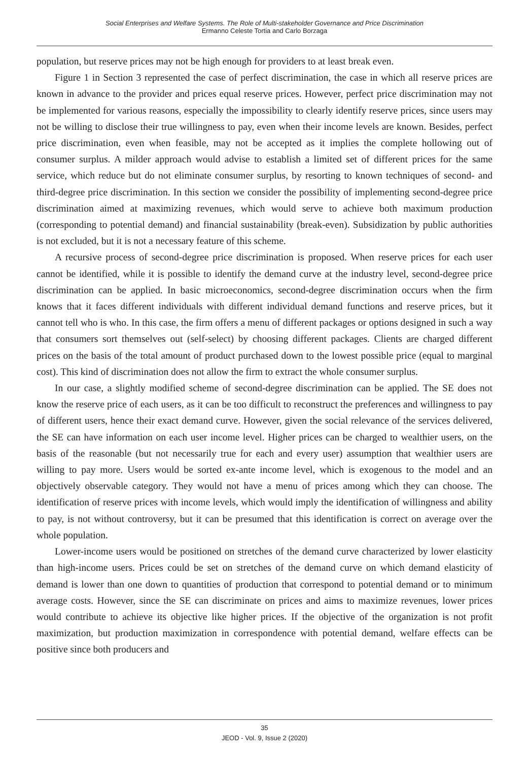Social Enterprises and Welfare Systems. The Role of Multi-stakeholder Governance and Price Discrimination
Ermanno Celeste Tortia and Carlo Borzaga
population, but reserve prices may not be high enough for providers to at least break even.
Figure 1 in Section 3 represented the case of perfect discrimination, the case in which all reserve prices are known in advance to the provider and prices equal reserve prices. However, perfect price discrimination may not be implemented for various reasons, especially the impossibility to clearly identify reserve prices, since users may not be willing to disclose their true willingness to pay, even when their income levels are known. Besides, perfect price discrimination, even when feasible, may not be accepted as it implies the complete hollowing out of consumer surplus. A milder approach would advise to establish a limited set of different prices for the same service, which reduce but do not eliminate consumer surplus, by resorting to known techniques of second- and third-degree price discrimination. In this section we consider the possibility of implementing second-degree price discrimination aimed at maximizing revenues, which would serve to achieve both maximum production (corresponding to potential demand) and financial sustainability (break-even). Subsidization by public authorities is not excluded, but it is not a necessary feature of this scheme.
A recursive process of second-degree price discrimination is proposed. When reserve prices for each user cannot be identified, while it is possible to identify the demand curve at the industry level, second-degree price discrimination can be applied. In basic microeconomics, second-degree discrimination occurs when the firm knows that it faces different individuals with different individual demand functions and reserve prices, but it cannot tell who is who. In this case, the firm offers a menu of different packages or options designed in such a way that consumers sort themselves out (self-select) by choosing different packages. Clients are charged different prices on the basis of the total amount of product purchased down to the lowest possible price (equal to marginal cost). This kind of discrimination does not allow the firm to extract the whole consumer surplus.
In our case, a slightly modified scheme of second-degree discrimination can be applied. The SE does not know the reserve price of each users, as it can be too difficult to reconstruct the preferences and willingness to pay of different users, hence their exact demand curve. However, given the social relevance of the services delivered, the SE can have information on each user income level. Higher prices can be charged to wealthier users, on the basis of the reasonable (but not necessarily true for each and every user) assumption that wealthier users are willing to pay more. Users would be sorted ex-ante income level, which is exogenous to the model and an objectively observable category. They would not have a menu of prices among which they can choose. The identification of reserve prices with income levels, which would imply the identification of willingness and ability to pay, is not without controversy, but it can be presumed that this identification is correct on average over the whole population.
Lower-income users would be positioned on stretches of the demand curve characterized by lower elasticity than high-income users. Prices could be set on stretches of the demand curve on which demand elasticity of demand is lower than one down to quantities of production that correspond to potential demand or to minimum average costs. However, since the SE can discriminate on prices and aims to maximize revenues, lower prices would contribute to achieve its objective like higher prices. If the objective of the organization is not profit maximization, but production maximization in correspondence with potential demand, welfare effects can be positive since both producers and
35
JEOD - Vol. 9, Issue 2 (2020)